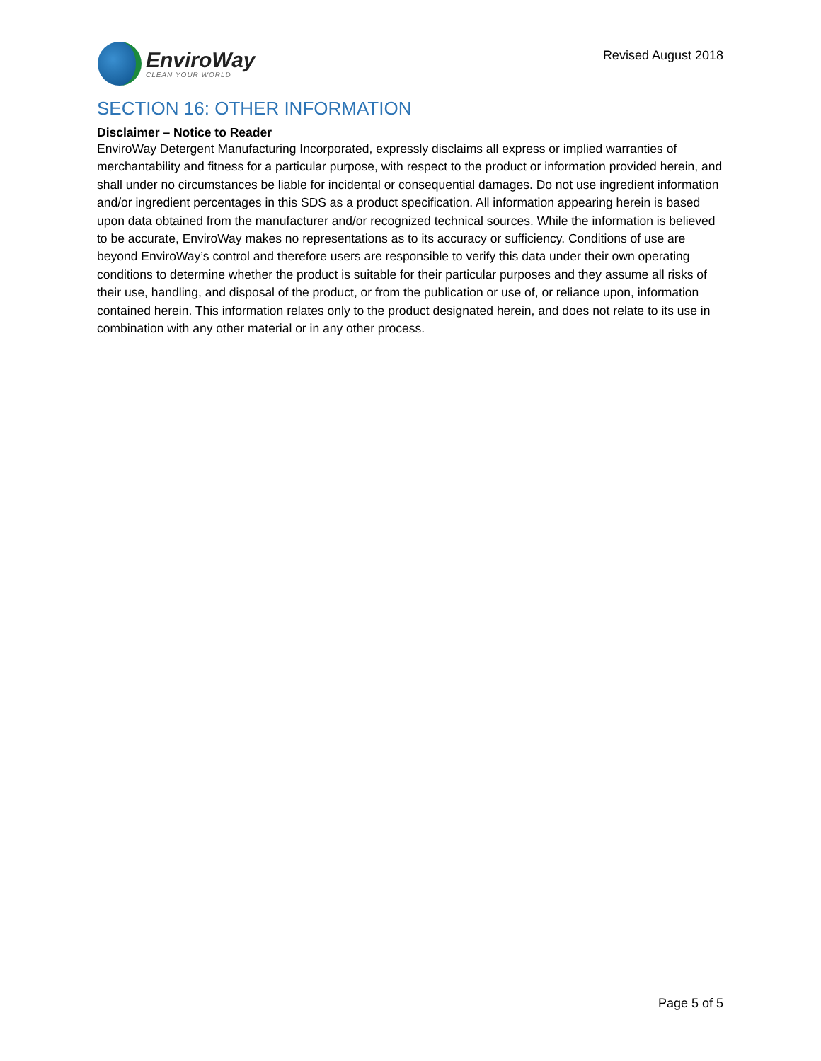EnviroWay
CLEAN YOUR WORLD
Revised August 2018
SECTION 16: OTHER INFORMATION
Disclaimer – Notice to Reader
EnviroWay Detergent Manufacturing Incorporated, expressly disclaims all express or implied warranties of merchantability and fitness for a particular purpose, with respect to the product or information provided herein, and shall under no circumstances be liable for incidental or consequential damages. Do not use ingredient information and/or ingredient percentages in this SDS as a product specification. All information appearing herein is based upon data obtained from the manufacturer and/or recognized technical sources. While the information is believed to be accurate, EnviroWay makes no representations as to its accuracy or sufficiency. Conditions of use are beyond EnviroWay’s control and therefore users are responsible to verify this data under their own operating conditions to determine whether the product is suitable for their particular purposes and they assume all risks of their use, handling, and disposal of the product, or from the publication or use of, or reliance upon, information contained herein. This information relates only to the product designated herein, and does not relate to its use in combination with any other material or in any other process.
Page 5 of 5